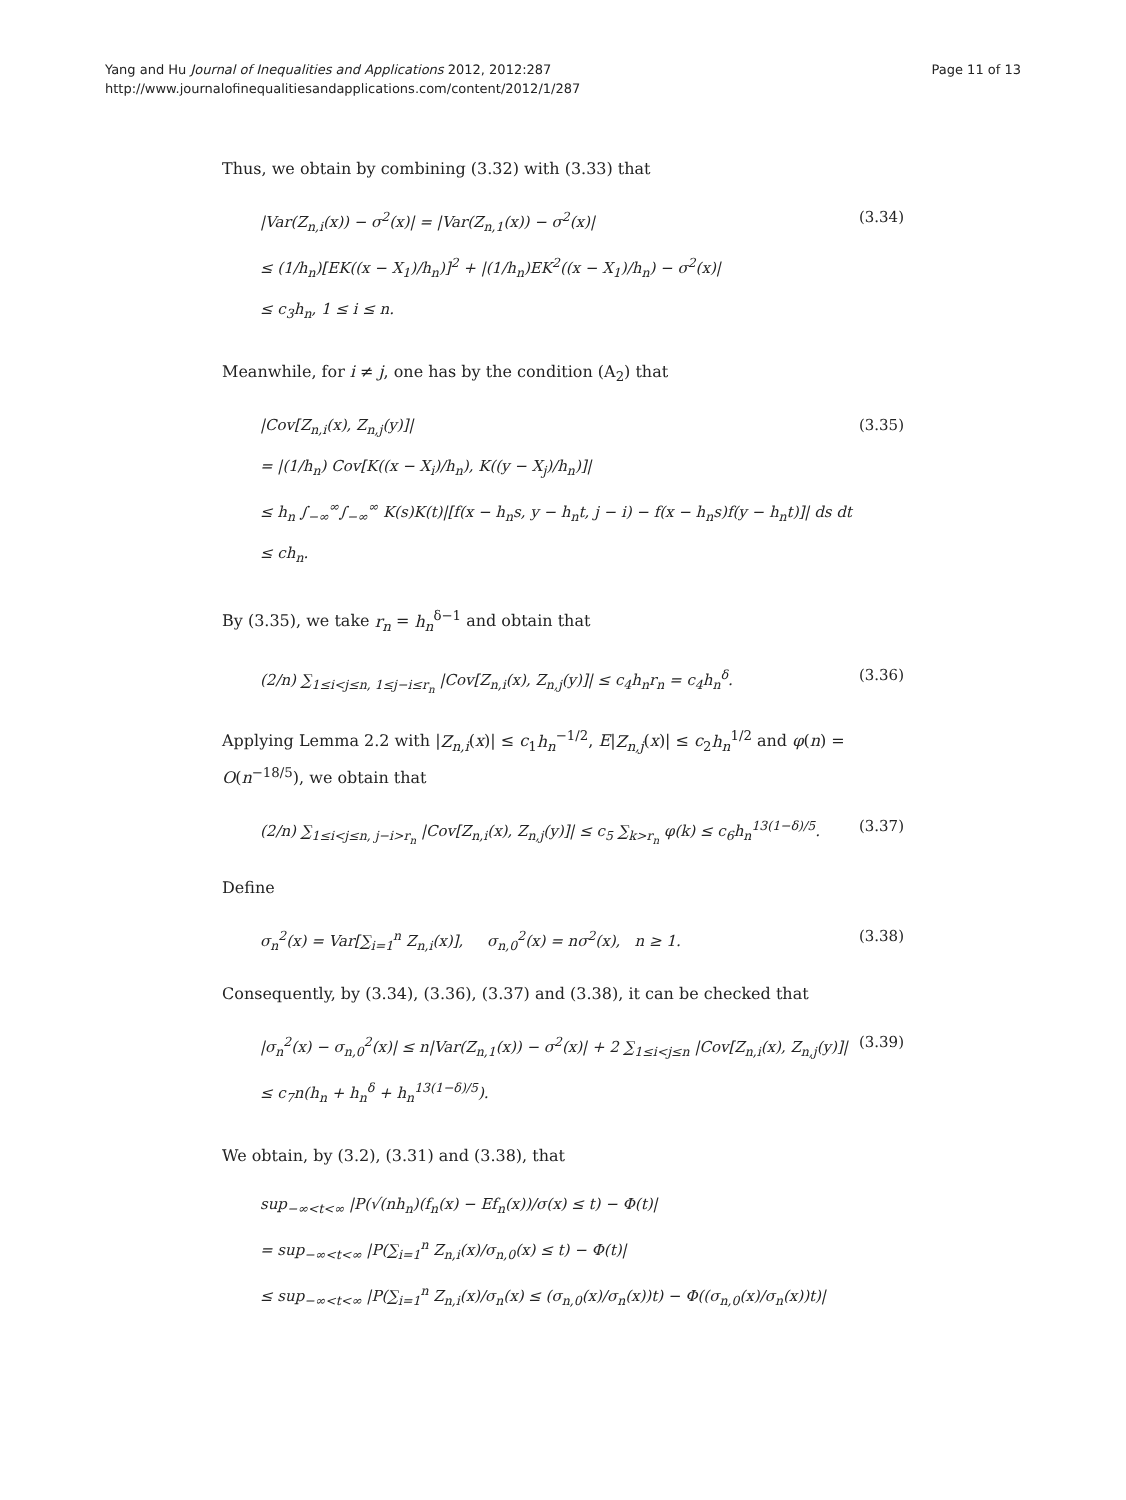Yang and Hu Journal of Inequalities and Applications 2012, 2012:287
http://www.journalofinequalitiesandapplications.com/content/2012/1/287
Page 11 of 13
Thus, we obtain by combining (3.32) with (3.33) that
|Var(Z<sub>n,i</sub>(x)) − σ<sup>2</sup>(x)| = |Var(Z<sub>n,1</sub>(x)) − σ<sup>2</sup>(x)|
≤ (1/h<sub>n</sub>)[EK((x − X<sub>1</sub>)/h<sub>n</sub>)]<sup>2</sup> + |(1/h<sub>n</sub>)EK<sup>2</sup>((x − X<sub>1</sub>)/h<sub>n</sub>) − σ<sup>2</sup>(x)|
≤ c<sub>3</sub>h<sub>n</sub>, 1 ≤ i ≤ n.
(3.34)
Meanwhile, for i ≠ j, one has by the condition (A<sub>2</sub>) that
|Cov[Z<sub>n,i</sub>(x), Z<sub>n,j</sub>(y)]|
= |(1/h<sub>n</sub>) Cov[K((x − X<sub>i</sub>)/h<sub>n</sub>), K((y − X<sub>j</sub>)/h<sub>n</sub>)]|
≤ h<sub>n</sub> ∫<sub>−∞</sub><sup>∞</sup>∫<sub>−∞</sub><sup>∞</sup> K(s)K(t)|[f(x − h<sub>n</sub>s, y − h<sub>n</sub>t, j − i) − f(x − h<sub>n</sub>s)f(y − h<sub>n</sub>t)]| ds dt
≤ ch<sub>n</sub>.
(3.35)
By (3.35), we take r<sub>n</sub> = h<sub>n</sub><sup>δ−1</sup> and obtain that
(2/n) ∑<sub>1≤i<j≤n, 1≤j−i≤r<sub>n</sub></sub> |Cov[Z<sub>n,i</sub>(x), Z<sub>n,j</sub>(y)]| ≤ c<sub>4</sub>h<sub>n</sub>r<sub>n</sub> = c<sub>4</sub>h<sub>n</sub><sup>δ</sup>.
(3.36)
Applying Lemma 2.2 with |Z<sub>n,i</sub>(x)| ≤ c<sub>1</sub>h<sub>n</sub><sup>−1/2</sup>, E|Z<sub>n,j</sub>(x)| ≤ c<sub>2</sub>h<sub>n</sub><sup>1/2</sup> and φ(n) = O(n<sup>−18/5</sup>), we obtain that
(2/n) ∑<sub>1≤i<j≤n, j−i>r<sub>n</sub></sub> |Cov[Z<sub>n,i</sub>(x), Z<sub>n,j</sub>(y)]| ≤ c<sub>5</sub> ∑<sub>k>r<sub>n</sub></sub> φ(k) ≤ c<sub>6</sub>h<sub>n</sub><sup>13(1−δ)/5</sup>.
(3.37)
Define
σ<sub>n</sub><sup>2</sup>(x) = Var[∑<sub>i=1</sub><sup>n</sup> Z<sub>n,i</sub>(x)], σ<sub>n,0</sub><sup>2</sup>(x) = nσ<sup>2</sup>(x), n ≥ 1.
(3.38)
Consequently, by (3.34), (3.36), (3.37) and (3.38), it can be checked that
|σ<sub>n</sub><sup>2</sup>(x) − σ<sub>n,0</sub><sup>2</sup>(x)| ≤ n|Var(Z<sub>n,1</sub>(x)) − σ<sup>2</sup>(x)| + 2 ∑<sub>1≤i<j≤n</sub> |Cov[Z<sub>n,i</sub>(x), Z<sub>n,j</sub>(y)]|
≤ c<sub>7</sub>n(h<sub>n</sub> + h<sub>n</sub><sup>δ</sup> + h<sub>n</sub><sup>13(1−δ)/5</sup>).
(3.39)
We obtain, by (3.2), (3.31) and (3.38), that
sup<sub>−∞<t<∞</sub> |P(√(nh<sub>n</sub>)(f<sub>n</sub>(x) − Ef<sub>n</sub>(x))/σ(x) ≤ t) − Φ(t)|
= sup<sub>−∞<t<∞</sub> |P(∑<sub>i=1</sub><sup>n</sup> Z<sub>n,i</sub>(x)/σ<sub>n,0</sub>(x) ≤ t) − Φ(t)|
≤ sup<sub>−∞<t<∞</sub> |P(∑<sub>i=1</sub><sup>n</sup> Z<sub>n,i</sub>(x)/σ<sub>n</sub>(x) ≤ (σ<sub>n,0</sub>(x)/σ<sub>n</sub>(x))t) − Φ((σ<sub>n,0</sub>(x)/σ<sub>n</sub>(x))t)|